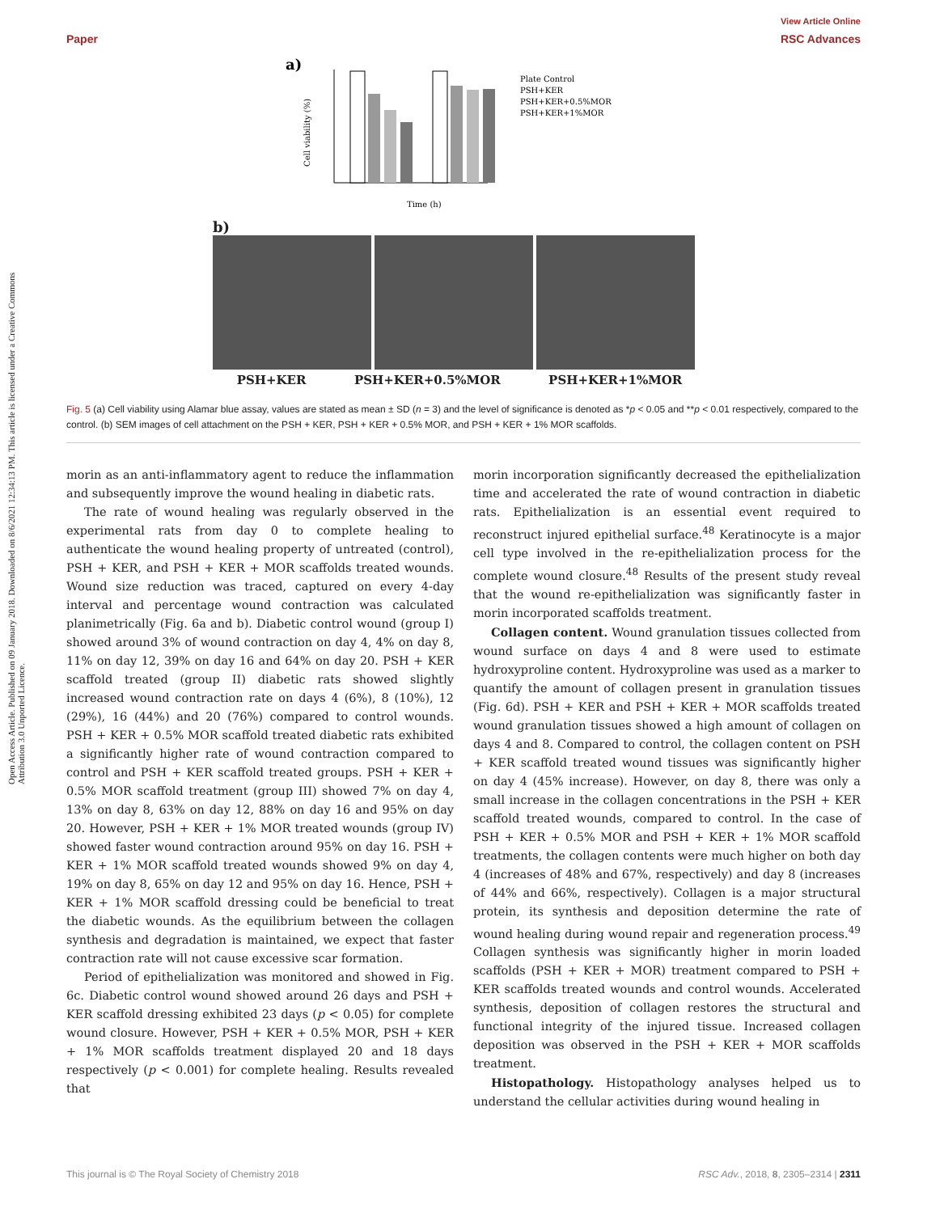View Article Online
Paper RSC Advances
Open Access Article. Published on 09 January 2018. Downloaded on 8/6/2021 12:34:13 PM. This article is licensed under a Creative Commons Attribution 3.0 Unported Licence.
a)
Cell viability (%)
Time (h)
Plate Control
PSH+KER
PSH+KER+0.5%MOR
PSH+KER+1%MOR
b)
PSH+KER PSH+KER+0.5%MOR PSH+KER+1%MOR
Fig. 5 (a) Cell viability using Alamar blue assay, values are stated as mean ± SD (n = 3) and the level of significance is denoted as *p < 0.05 and **p < 0.01 respectively, compared to the control. (b) SEM images of cell attachment on the PSH + KER, PSH + KER + 0.5% MOR, and PSH + KER + 1% MOR scaffolds.
morin as an anti-inflammatory agent to reduce the inflammation and subsequently improve the wound healing in diabetic rats.
The rate of wound healing was regularly observed in the experimental rats from day 0 to complete healing to authenticate the wound healing property of untreated (control), PSH + KER, and PSH + KER + MOR scaffolds treated wounds. Wound size reduction was traced, captured on every 4-day interval and percentage wound contraction was calculated planimetrically (Fig. 6a and b). Diabetic control wound (group I) showed around 3% of wound contraction on day 4, 4% on day 8, 11% on day 12, 39% on day 16 and 64% on day 20. PSH + KER scaffold treated (group II) diabetic rats showed slightly increased wound contraction rate on days 4 (6%), 8 (10%), 12 (29%), 16 (44%) and 20 (76%) compared to control wounds. PSH + KER + 0.5% MOR scaffold treated diabetic rats exhibited a significantly higher rate of wound contraction compared to control and PSH + KER scaffold treated groups. PSH + KER + 0.5% MOR scaffold treatment (group III) showed 7% on day 4, 13% on day 8, 63% on day 12, 88% on day 16 and 95% on day 20. However, PSH + KER + 1% MOR treated wounds (group IV) showed faster wound contraction around 95% on day 16. PSH + KER + 1% MOR scaffold treated wounds showed 9% on day 4, 19% on day 8, 65% on day 12 and 95% on day 16. Hence, PSH + KER + 1% MOR scaffold dressing could be beneficial to treat the diabetic wounds. As the equilibrium between the collagen synthesis and degradation is maintained, we expect that faster contraction rate will not cause excessive scar formation.
Period of epithelialization was monitored and showed in Fig. 6c. Diabetic control wound showed around 26 days and PSH + KER scaffold dressing exhibited 23 days (p < 0.05) for complete wound closure. However, PSH + KER + 0.5% MOR, PSH + KER + 1% MOR scaffolds treatment displayed 20 and 18 days respectively (p < 0.001) for complete healing. Results revealed that
morin incorporation significantly decreased the epithelialization time and accelerated the rate of wound contraction in diabetic rats. Epithelialization is an essential event required to reconstruct injured epithelial surface.<sup>48</sup> Keratinocyte is a major cell type involved in the re-epithelialization process for the complete wound closure.<sup>48</sup> Results of the present study reveal that the wound re-epithelialization was significantly faster in morin incorporated scaffolds treatment.
Collagen content. Wound granulation tissues collected from wound surface on days 4 and 8 were used to estimate hydroxyproline content. Hydroxyproline was used as a marker to quantify the amount of collagen present in granulation tissues (Fig. 6d). PSH + KER and PSH + KER + MOR scaffolds treated wound granulation tissues showed a high amount of collagen on days 4 and 8. Compared to control, the collagen content on PSH + KER scaffold treated wound tissues was significantly higher on day 4 (45% increase). However, on day 8, there was only a small increase in the collagen concentrations in the PSH + KER scaffold treated wounds, compared to control. In the case of PSH + KER + 0.5% MOR and PSH + KER + 1% MOR scaffold treatments, the collagen contents were much higher on both day 4 (increases of 48% and 67%, respectively) and day 8 (increases of 44% and 66%, respectively). Collagen is a major structural protein, its synthesis and deposition determine the rate of wound healing during wound repair and regeneration process.<sup>49</sup> Collagen synthesis was significantly higher in morin loaded scaffolds (PSH + KER + MOR) treatment compared to PSH + KER scaffolds treated wounds and control wounds. Accelerated synthesis, deposition of collagen restores the structural and functional integrity of the injured tissue. Increased collagen deposition was observed in the PSH + KER + MOR scaffolds treatment.
Histopathology. Histopathology analyses helped us to understand the cellular activities during wound healing in
This journal is © The Royal Society of Chemistry 2018 RSC Adv., 2018, 8, 2305–2314 | 2311